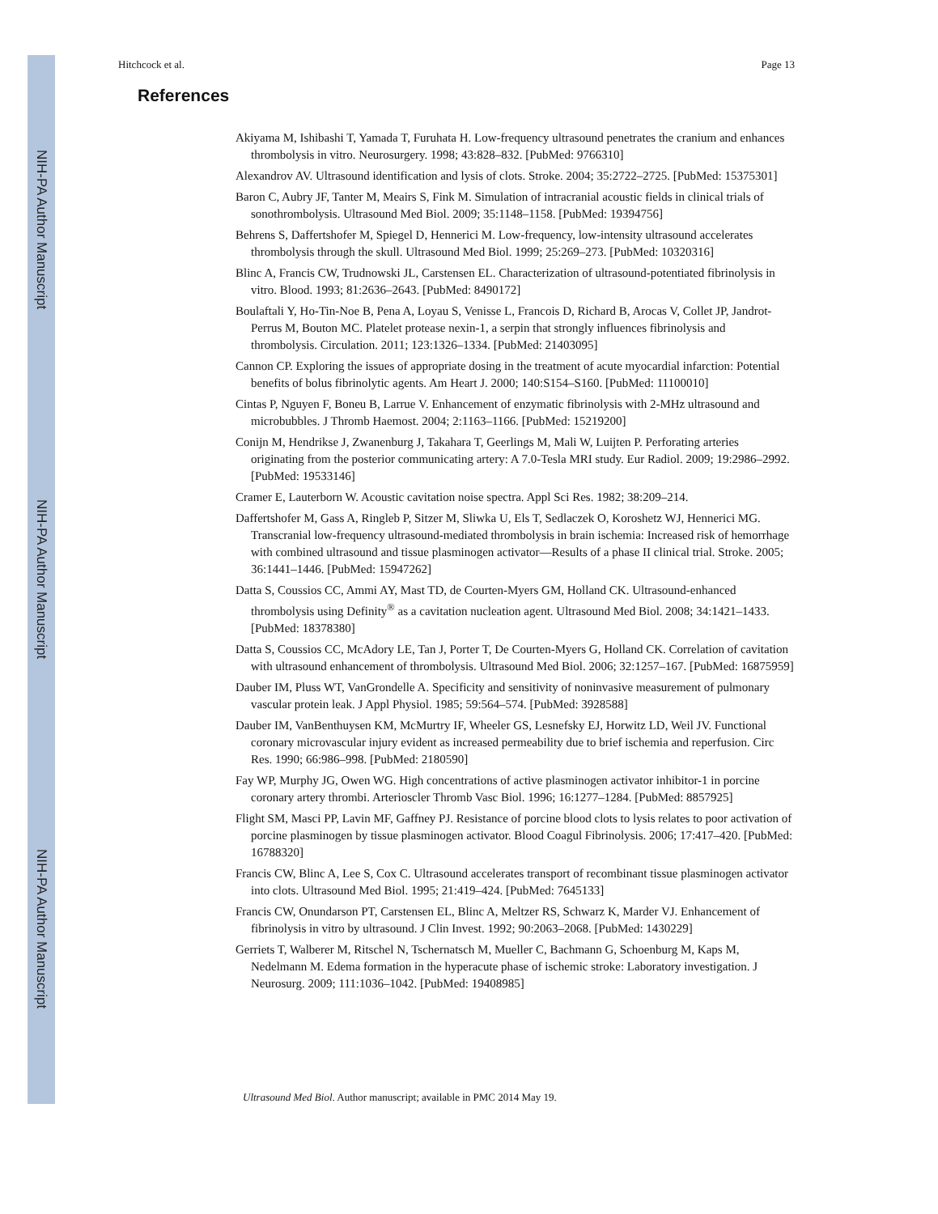NIH-PA Author Manuscript
NIH-PA Author Manuscript
NIH-PA Author Manuscript
Hitchcock et al. Page 13
References
Akiyama M, Ishibashi T, Yamada T, Furuhata H. Low-frequency ultrasound penetrates the cranium and enhances thrombolysis in vitro. Neurosurgery. 1998; 43:828–832. [PubMed: 9766310]
Alexandrov AV. Ultrasound identification and lysis of clots. Stroke. 2004; 35:2722–2725. [PubMed: 15375301]
Baron C, Aubry JF, Tanter M, Meairs S, Fink M. Simulation of intracranial acoustic fields in clinical trials of sonothrombolysis. Ultrasound Med Biol. 2009; 35:1148–1158. [PubMed: 19394756]
Behrens S, Daffertshofer M, Spiegel D, Hennerici M. Low-frequency, low-intensity ultrasound accelerates thrombolysis through the skull. Ultrasound Med Biol. 1999; 25:269–273. [PubMed: 10320316]
Blinc A, Francis CW, Trudnowski JL, Carstensen EL. Characterization of ultrasound-potentiated fibrinolysis in vitro. Blood. 1993; 81:2636–2643. [PubMed: 8490172]
Boulaftali Y, Ho-Tin-Noe B, Pena A, Loyau S, Venisse L, Francois D, Richard B, Arocas V, Collet JP, Jandrot-Perrus M, Bouton MC. Platelet protease nexin-1, a serpin that strongly influences fibrinolysis and thrombolysis. Circulation. 2011; 123:1326–1334. [PubMed: 21403095]
Cannon CP. Exploring the issues of appropriate dosing in the treatment of acute myocardial infarction: Potential benefits of bolus fibrinolytic agents. Am Heart J. 2000; 140:S154–S160. [PubMed: 11100010]
Cintas P, Nguyen F, Boneu B, Larrue V. Enhancement of enzymatic fibrinolysis with 2-MHz ultrasound and microbubbles. J Thromb Haemost. 2004; 2:1163–1166. [PubMed: 15219200]
Conijn M, Hendrikse J, Zwanenburg J, Takahara T, Geerlings M, Mali W, Luijten P. Perforating arteries originating from the posterior communicating artery: A 7.0-Tesla MRI study. Eur Radiol. 2009; 19:2986–2992. [PubMed: 19533146]
Cramer E, Lauterborn W. Acoustic cavitation noise spectra. Appl Sci Res. 1982; 38:209–214.
Daffertshofer M, Gass A, Ringleb P, Sitzer M, Sliwka U, Els T, Sedlaczek O, Koroshetz WJ, Hennerici MG. Transcranial low-frequency ultrasound-mediated thrombolysis in brain ischemia: Increased risk of hemorrhage with combined ultrasound and tissue plasminogen activator—Results of a phase II clinical trial. Stroke. 2005; 36:1441–1446. [PubMed: 15947262]
Datta S, Coussios CC, Ammi AY, Mast TD, de Courten-Myers GM, Holland CK. Ultrasound-enhanced thrombolysis using Definity<sup>®</sup> as a cavitation nucleation agent. Ultrasound Med Biol. 2008; 34:1421–1433. [PubMed: 18378380]
Datta S, Coussios CC, McAdory LE, Tan J, Porter T, De Courten-Myers G, Holland CK. Correlation of cavitation with ultrasound enhancement of thrombolysis. Ultrasound Med Biol. 2006; 32:1257–167. [PubMed: 16875959]
Dauber IM, Pluss WT, VanGrondelle A. Specificity and sensitivity of noninvasive measurement of pulmonary vascular protein leak. J Appl Physiol. 1985; 59:564–574. [PubMed: 3928588]
Dauber IM, VanBenthuysen KM, McMurtry IF, Wheeler GS, Lesnefsky EJ, Horwitz LD, Weil JV. Functional coronary microvascular injury evident as increased permeability due to brief ischemia and reperfusion. Circ Res. 1990; 66:986–998. [PubMed: 2180590]
Fay WP, Murphy JG, Owen WG. High concentrations of active plasminogen activator inhibitor-1 in porcine coronary artery thrombi. Arterioscler Thromb Vasc Biol. 1996; 16:1277–1284. [PubMed: 8857925]
Flight SM, Masci PP, Lavin MF, Gaffney PJ. Resistance of porcine blood clots to lysis relates to poor activation of porcine plasminogen by tissue plasminogen activator. Blood Coagul Fibrinolysis. 2006; 17:417–420. [PubMed: 16788320]
Francis CW, Blinc A, Lee S, Cox C. Ultrasound accelerates transport of recombinant tissue plasminogen activator into clots. Ultrasound Med Biol. 1995; 21:419–424. [PubMed: 7645133]
Francis CW, Onundarson PT, Carstensen EL, Blinc A, Meltzer RS, Schwarz K, Marder VJ. Enhancement of fibrinolysis in vitro by ultrasound. J Clin Invest. 1992; 90:2063–2068. [PubMed: 1430229]
Gerriets T, Walberer M, Ritschel N, Tschernatsch M, Mueller C, Bachmann G, Schoenburg M, Kaps M, Nedelmann M. Edema formation in the hyperacute phase of ischemic stroke: Laboratory investigation. J Neurosurg. 2009; 111:1036–1042. [PubMed: 19408985]
Ultrasound Med Biol. Author manuscript; available in PMC 2014 May 19.